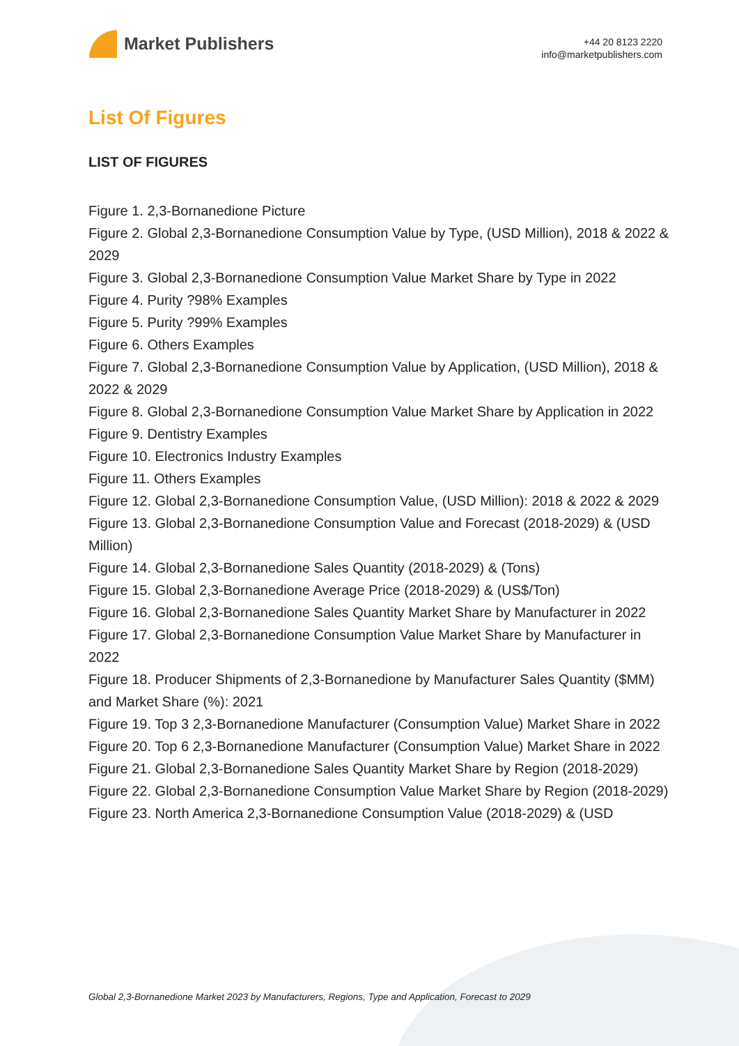Market Publishers
+44 20 8123 2220
info@marketpublishers.com
List Of Figures
LIST OF FIGURES
Figure 1. 2,3-Bornanedione Picture
Figure 2. Global 2,3-Bornanedione Consumption Value by Type, (USD Million), 2018 & 2022 & 2029
Figure 3. Global 2,3-Bornanedione Consumption Value Market Share by Type in 2022
Figure 4. Purity ?98% Examples
Figure 5. Purity ?99% Examples
Figure 6. Others Examples
Figure 7. Global 2,3-Bornanedione Consumption Value by Application, (USD Million), 2018 & 2022 & 2029
Figure 8. Global 2,3-Bornanedione Consumption Value Market Share by Application in 2022
Figure 9. Dentistry Examples
Figure 10. Electronics Industry Examples
Figure 11. Others Examples
Figure 12. Global 2,3-Bornanedione Consumption Value, (USD Million): 2018 & 2022 & 2029
Figure 13. Global 2,3-Bornanedione Consumption Value and Forecast (2018-2029) & (USD Million)
Figure 14. Global 2,3-Bornanedione Sales Quantity (2018-2029) & (Tons)
Figure 15. Global 2,3-Bornanedione Average Price (2018-2029) & (US$/Ton)
Figure 16. Global 2,3-Bornanedione Sales Quantity Market Share by Manufacturer in 2022
Figure 17. Global 2,3-Bornanedione Consumption Value Market Share by Manufacturer in 2022
Figure 18. Producer Shipments of 2,3-Bornanedione by Manufacturer Sales Quantity ($MM) and Market Share (%): 2021
Figure 19. Top 3 2,3-Bornanedione Manufacturer (Consumption Value) Market Share in 2022
Figure 20. Top 6 2,3-Bornanedione Manufacturer (Consumption Value) Market Share in 2022
Figure 21. Global 2,3-Bornanedione Sales Quantity Market Share by Region (2018-2029)
Figure 22. Global 2,3-Bornanedione Consumption Value Market Share by Region (2018-2029)
Figure 23. North America 2,3-Bornanedione Consumption Value (2018-2029) & (USD
Global 2,3-Bornanedione Market 2023 by Manufacturers, Regions, Type and Application, Forecast to 2029